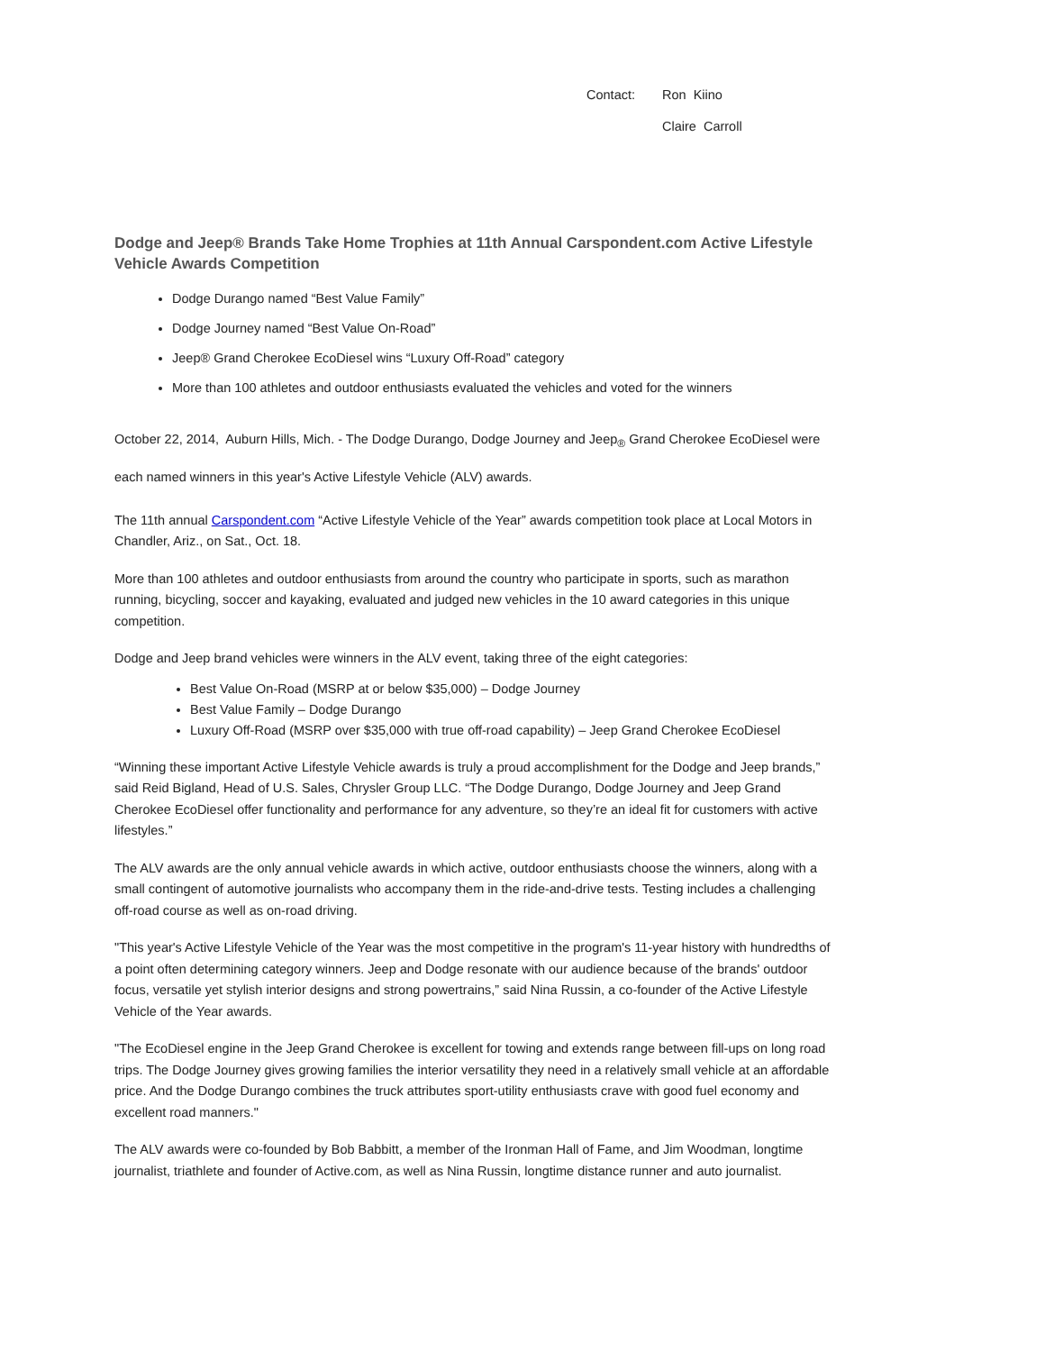Contact: Ron Kiino
Claire Carroll
Dodge and Jeep® Brands Take Home Trophies at 11th Annual Carspondent.com Active Lifestyle Vehicle Awards Competition
Dodge Durango named “Best Value Family”
Dodge Journey named “Best Value On-Road”
Jeep® Grand Cherokee EcoDiesel wins “Luxury Off-Road” category
More than 100 athletes and outdoor enthusiasts evaluated the vehicles and voted for the winners
October 22, 2014, Auburn Hills, Mich. - The Dodge Durango, Dodge Journey and Jeep<sub>®</sub> Grand Cherokee EcoDiesel were each named winners in this year's Active Lifestyle Vehicle (ALV) awards.
The 11th annual Carspondent.com “Active Lifestyle Vehicle of the Year” awards competition took place at Local Motors in Chandler, Ariz., on Sat., Oct. 18.
More than 100 athletes and outdoor enthusiasts from around the country who participate in sports, such as marathon running, bicycling, soccer and kayaking, evaluated and judged new vehicles in the 10 award categories in this unique competition.
Dodge and Jeep brand vehicles were winners in the ALV event, taking three of the eight categories:
Best Value On-Road (MSRP at or below $35,000) – Dodge Journey
Best Value Family – Dodge Durango
Luxury Off-Road (MSRP over $35,000 with true off-road capability) – Jeep Grand Cherokee EcoDiesel
“Winning these important Active Lifestyle Vehicle awards is truly a proud accomplishment for the Dodge and Jeep brands,” said Reid Bigland, Head of U.S. Sales, Chrysler Group LLC. “The Dodge Durango, Dodge Journey and Jeep Grand Cherokee EcoDiesel offer functionality and performance for any adventure, so they’re an ideal fit for customers with active lifestyles.”
The ALV awards are the only annual vehicle awards in which active, outdoor enthusiasts choose the winners, along with a small contingent of automotive journalists who accompany them in the ride-and-drive tests. Testing includes a challenging off-road course as well as on-road driving.
"This year's Active Lifestyle Vehicle of the Year was the most competitive in the program's 11-year history with hundredths of a point often determining category winners. Jeep and Dodge resonate with our audience because of the brands' outdoor focus, versatile yet stylish interior designs and strong powertrains,” said Nina Russin, a co-founder of the Active Lifestyle Vehicle of the Year awards.
"The EcoDiesel engine in the Jeep Grand Cherokee is excellent for towing and extends range between fill-ups on long road trips. The Dodge Journey gives growing families the interior versatility they need in a relatively small vehicle at an affordable price. And the Dodge Durango combines the truck attributes sport-utility enthusiasts crave with good fuel economy and excellent road manners."
The ALV awards were co-founded by Bob Babbitt, a member of the Ironman Hall of Fame, and Jim Woodman, longtime journalist, triathlete and founder of Active.com, as well as Nina Russin, longtime distance runner and auto journalist.